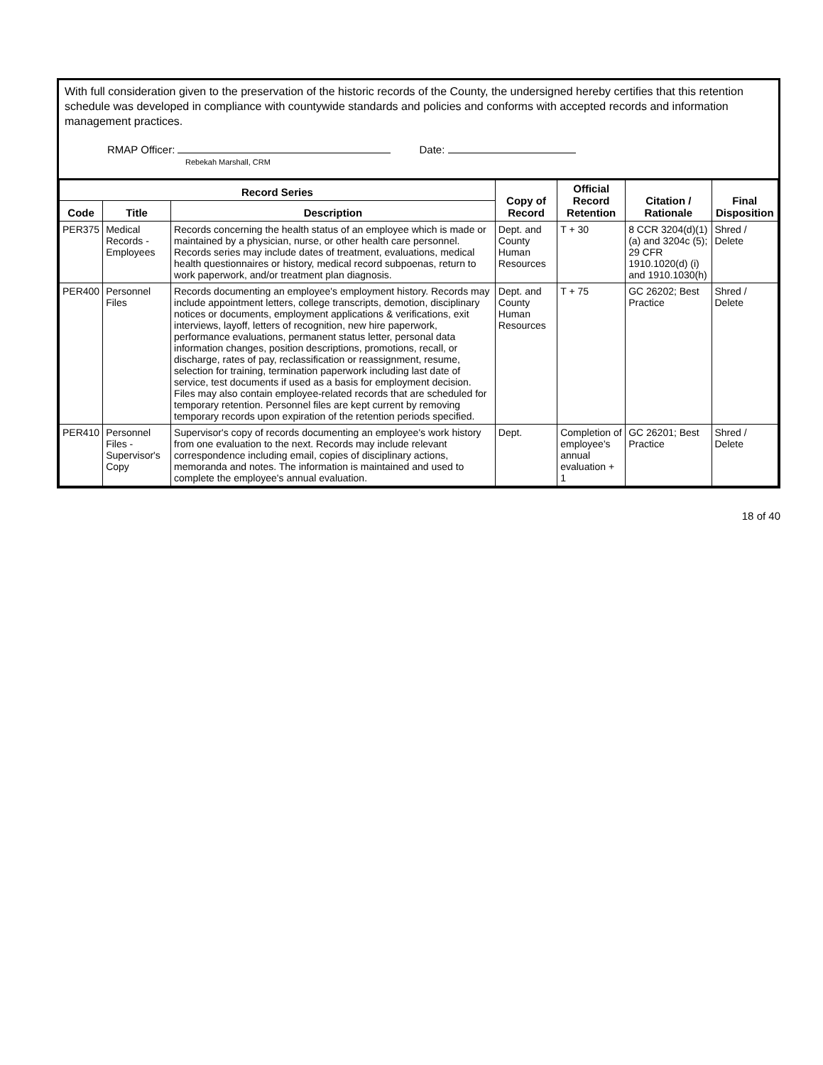With full consideration given to the preservation of the historic records of the County, the undersigned hereby certifies that this retention schedule was developed in compliance with countywide standards and policies and conforms with accepted records and information management practices.
RMAP Officer:
Rebekah Marshall, CRM
Date:
| Record Series | | | Copy of Record | Official Record Retention | Citation / Rationale | Final Disposition |
| --- | --- | --- | --- | --- | --- | --- |
| Code | Title | Description | | | | |
| PER375 | Medical Records - Employees | Records concerning the health status of an employee which is made or maintained by a physician, nurse, or other health care personnel. Records series may include dates of treatment, evaluations, medical health questionnaires or history, medical record subpoenas, return to work paperwork, and/or treatment plan diagnosis. | Dept. and County Human Resources | T + 30 | 8 CCR 3204(d)(1)(a) and 3204c (5); 29 CFR 1910.1020(d) (i) and 1910.1030(h) | Shred / Delete |
| PER400 | Personnel Files | Records documenting an employee's employment history. Records may include appointment letters, college transcripts, demotion, disciplinary notices or documents, employment applications & verifications, exit interviews, layoff, letters of recognition, new hire paperwork, performance evaluations, permanent status letter, personal data information changes, position descriptions, promotions, recall, or discharge, rates of pay, reclassification or reassignment, resume, selection for training, termination paperwork including last date of service, test documents if used as a basis for employment decision. Files may also contain employee-related records that are scheduled for temporary retention. Personnel files are kept current by removing temporary records upon expiration of the retention periods specified. | Dept. and County Human Resources | T + 75 | GC 26202; Best Practice | Shred / Delete |
| PER410 | Personnel Files - Supervisor's Copy | Supervisor's copy of records documenting an employee's work history from one evaluation to the next. Records may include relevant correspondence including email, copies of disciplinary actions, memoranda and notes. The information is maintained and used to complete the employee's annual evaluation. | Dept. | Completion of employee's annual evaluation + 1 | GC 26201; Best Practice | Shred / Delete |
18 of 40